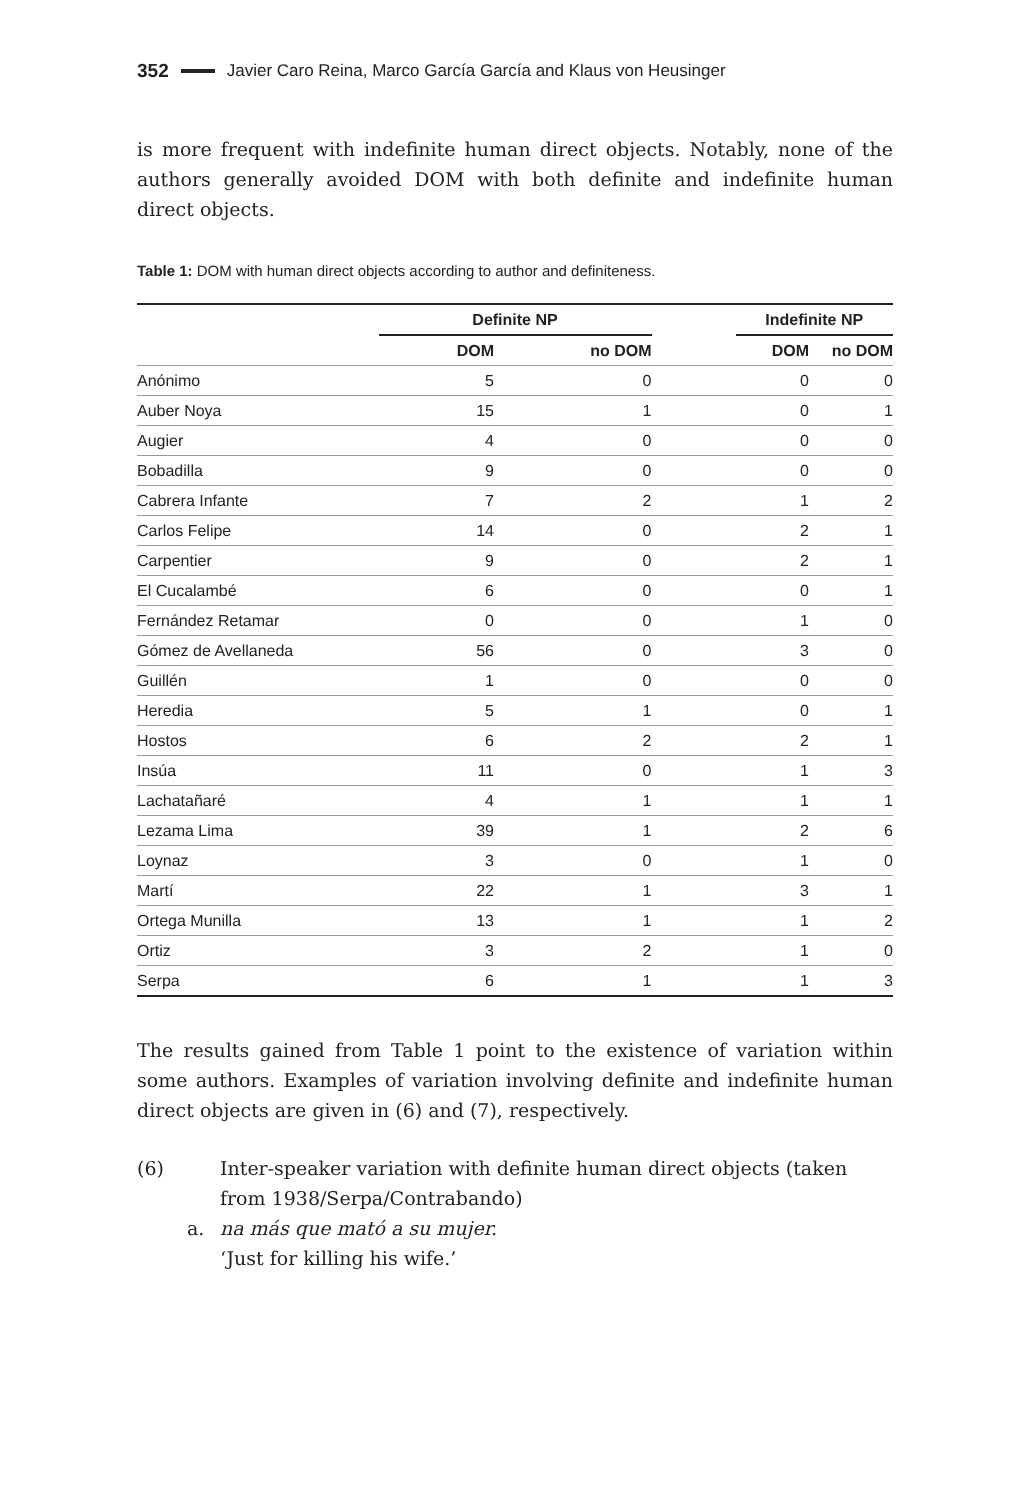352 Javier Caro Reina, Marco García García and Klaus von Heusinger
is more frequent with indefinite human direct objects. Notably, none of the authors generally avoided DOM with both definite and indefinite human direct objects.
Table 1: DOM with human direct objects according to author and definiteness.
| | Definite NP | | | Indefinite NP | |
| --- | --- | --- | --- | --- | --- |
| | DOM | no DOM | | DOM | no DOM |
| Anónimo | 5 | 0 | | 0 | 0 |
| Auber Noya | 15 | 1 | | 0 | 1 |
| Augier | 4 | 0 | | 0 | 0 |
| Bobadilla | 9 | 0 | | 0 | 0 |
| Cabrera Infante | 7 | 2 | | 1 | 2 |
| Carlos Felipe | 14 | 0 | | 2 | 1 |
| Carpentier | 9 | 0 | | 2 | 1 |
| El Cucalambé | 6 | 0 | | 0 | 1 |
| Fernández Retamar | 0 | 0 | | 1 | 0 |
| Gómez de Avellaneda | 56 | 0 | | 3 | 0 |
| Guillén | 1 | 0 | | 0 | 0 |
| Heredia | 5 | 1 | | 0 | 1 |
| Hostos | 6 | 2 | | 2 | 1 |
| Insúa | 11 | 0 | | 1 | 3 |
| Lachatañaré | 4 | 1 | | 1 | 1 |
| Lezama Lima | 39 | 1 | | 2 | 6 |
| Loynaz | 3 | 0 | | 1 | 0 |
| Martí | 22 | 1 | | 3 | 1 |
| Ortega Munilla | 13 | 1 | | 1 | 2 |
| Ortiz | 3 | 2 | | 1 | 0 |
| Serpa | 6 | 1 | | 1 | 3 |
The results gained from Table 1 point to the existence of variation within some authors. Examples of variation involving definite and indefinite human direct objects are given in (6) and (7), respectively.
(6) Inter-speaker variation with definite human direct objects (taken from 1938/Serpa/Contrabando)
a. na más que mató a su mujer.
‘Just for killing his wife.’